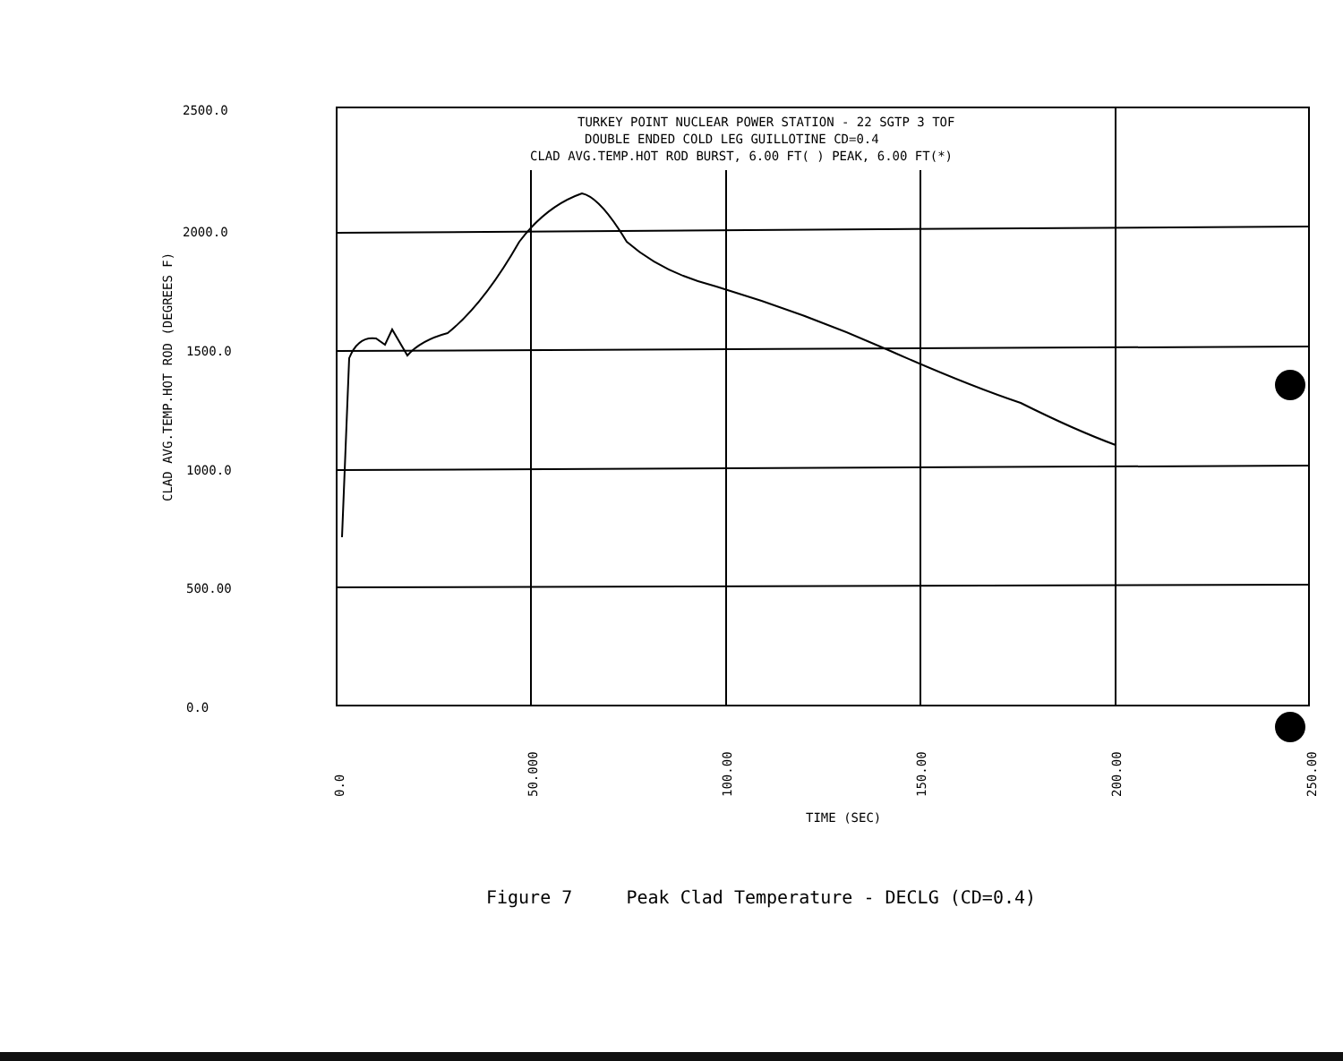2500.0
2000.0
1500.0
1000.0
500.00
0.0
CLAD AVG.TEMP.HOT ROD (DEGREES F)
TURKEY POINT NUCLEAR POWER STATION - 22 SGTP 3 TOF
DOUBLE ENDED COLD LEG GUILLOTINE CD=0.4
CLAD AVG.TEMP.HOT ROD BURST, 6.00 FT( ) PEAK, 6.00 FT(*)
0.0
50.000
100.00
150.00
200.00
250.00
TIME (SEC)
Figure 7 Peak Clad Temperature - DECLG (CD=0.4)